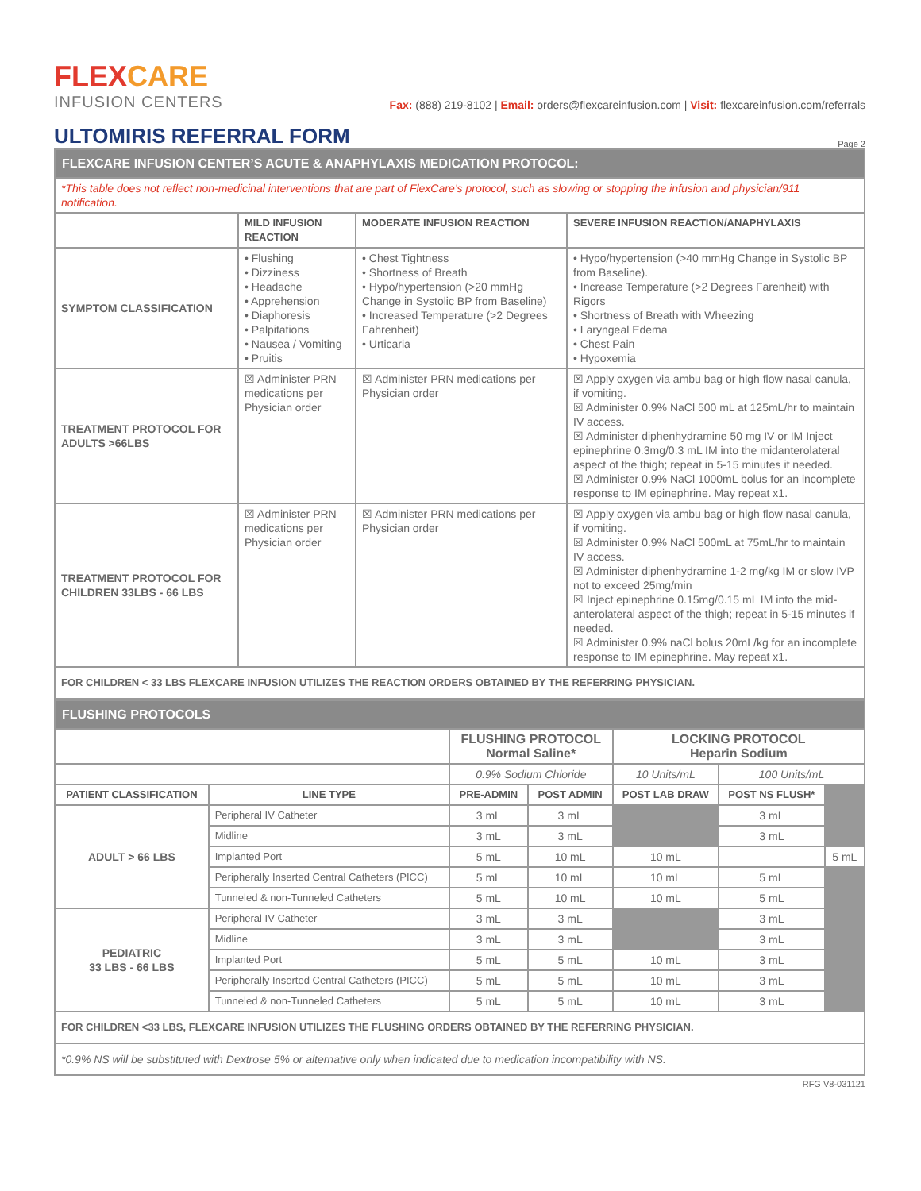FLEXCARE
INFUSION CENTERS
Fax: (888) 219-8102 | Email: orders@flexcareinfusion.com | Visit: flexcareinfusion.com/referrals
ULTOMIRIS REFERRAL FORM Page 2
| FLEXCARE INFUSION CENTER’S ACUTE & ANAPHYLAXIS MEDICATION PROTOCOL: | | | |
| *This table does not reflect non-medicinal interventions that are part of FlexCare’s protocol, such as slowing or stopping the infusion and physician/911 notification. | | | |
| | MILD INFUSION REACTION | MODERATE INFUSION REACTION | SEVERE INFUSION REACTION/ANAPHYLAXIS |
| SYMPTOM CLASSIFICATION | • Flushing • Dizziness • Headache • Apprehension • Diaphoresis • Palpitations • Nausea / Vomiting • Pruitis | • Chest Tightness • Shortness of Breath • Hypo/hypertension (>20 mmHg Change in Systolic BP from Baseline) • Increased Temperature (>2 Degrees Fahrenheit) • Urticaria | • Hypo/hypertension (>40 mmHg Change in Systolic BP from Baseline). • Increase Temperature (>2 Degrees Farenheit) with Rigors • Shortness of Breath with Wheezing • Laryngeal Edema • Chest Pain • Hypoxemia |
| TREATMENT PROTOCOL FOR ADULTS >66LBS | ☒ Administer PRN medications per Physician order | ☒ Administer PRN medications per Physician order | ☒ Apply oxygen via ambu bag or high flow nasal canula, if vomiting. ☒ Administer 0.9% NaCl 500 mL at 125mL/hr to maintain IV access. ☒ Administer diphenhydramine 50 mg IV or IM Inject epinephrine 0.3mg/0.3 mL IM into the midanterolateral aspect of the thigh; repeat in 5-15 minutes if needed. ☒ Administer 0.9% NaCl 1000mL bolus for an incomplete response to IM epinephrine. May repeat x1. |
| TREATMENT PROTOCOL FOR CHILDREN 33LBS - 66 LBS | ☒ Administer PRN medications per Physician order | ☒ Administer PRN medications per Physician order | ☒ Apply oxygen via ambu bag or high flow nasal canula, if vomiting. ☒ Administer 0.9% NaCl 500mL at 75mL/hr to maintain IV access. ☒ Administer diphenhydramine 1-2 mg/kg IM or slow IVP not to exceed 25mg/min ☒ Inject epinephrine 0.15mg/0.15 mL IM into the mid-anterolateral aspect of the thigh; repeat in 5-15 minutes if needed. ☒ Administer 0.9% naCl bolus 20mL/kg for an incomplete response to IM epinephrine. May repeat x1. |
| FOR CHILDREN < 33 LBS FLEXCARE INFUSION UTILIZES THE REACTION ORDERS OBTAINED BY THE REFERRING PHYSICIAN. | | | |
| FLUSHING PROTOCOLS | | | | | | |
| | | FLUSHING PROTOCOL Normal Saline* | | LOCKING PROTOCOL Heparin Sodium | | |
| | | 0.9% Sodium Chloride | | 10 Units/mL | 100 Units/mL | |
| PATIENT CLASSIFICATION | LINE TYPE | PRE-ADMIN | POST ADMIN | POST LAB DRAW | POST NS FLUSH* | |
| ADULT > 66 LBS | Peripheral IV Catheter | 3 mL | 3 mL | | 3 mL | |
| | Midline | 3 mL | 3 mL | | 3 mL | |
| | Implanted Port | 5 mL | 10 mL | 10 mL | | 5 mL |
| | Peripherally Inserted Central Catheters (PICC) | 5 mL | 10 mL | 10 mL | 5 mL | |
| | Tunneled & non-Tunneled Catheters | 5 mL | 10 mL | 10 mL | 5 mL | |
| PEDIATRIC 33 LBS - 66 LBS | Peripheral IV Catheter | 3 mL | 3 mL | | 3 mL | |
| | Midline | 3 mL | 3 mL | | 3 mL | |
| | Implanted Port | 5 mL | 5 mL | 10 mL | 3 mL | |
| | Peripherally Inserted Central Catheters (PICC) | 5 mL | 5 mL | 10 mL | 3 mL | |
| | Tunneled & non-Tunneled Catheters | 5 mL | 5 mL | 10 mL | 3 mL | |
| FOR CHILDREN <33 LBS, FLEXCARE INFUSION UTILIZES THE FLUSHING ORDERS OBTAINED BY THE REFERRING PHYSICIAN. | | | | | | |
| *0.9% NS will be substituted with Dextrose 5% or alternative only when indicated due to medication incompatibility with NS. | | | | | | |
RFG V8-031121